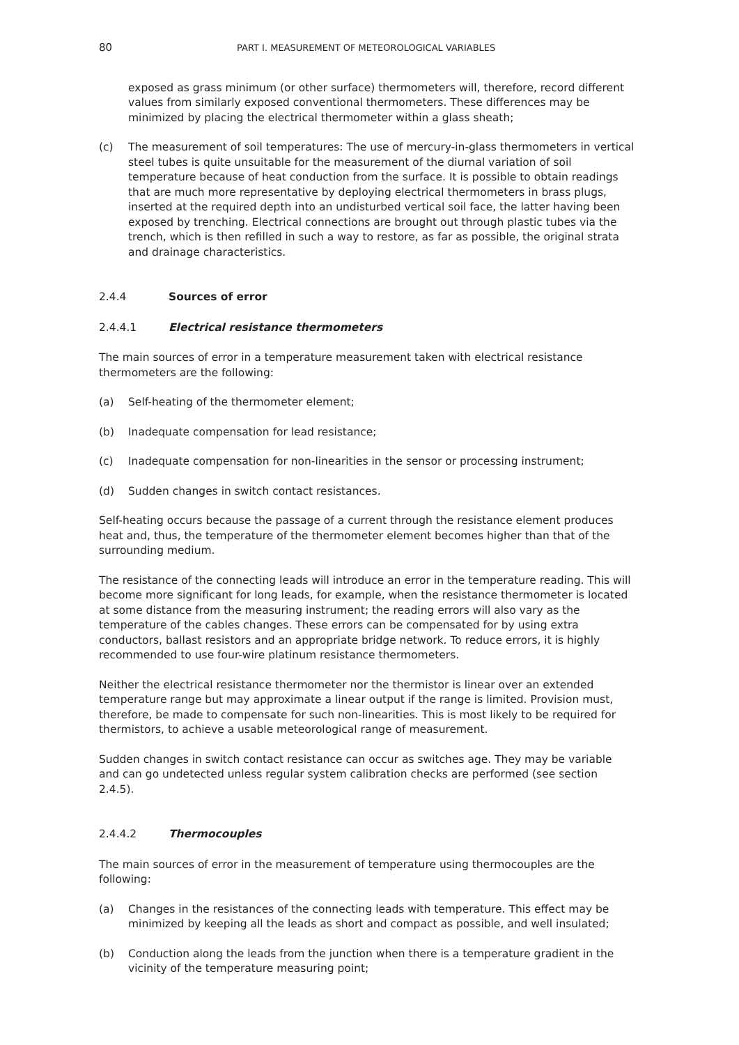80 PART I. MEASUREMENT OF METEOROLOGICAL VARIABLES
exposed as grass minimum (or other surface) thermometers will, therefore, record different values from similarly exposed conventional thermometers. These differences may be minimized by placing the electrical thermometer within a glass sheath;
(c) The measurement of soil temperatures: The use of mercury-in-glass thermometers in vertical steel tubes is quite unsuitable for the measurement of the diurnal variation of soil temperature because of heat conduction from the surface. It is possible to obtain readings that are much more representative by deploying electrical thermometers in brass plugs, inserted at the required depth into an undisturbed vertical soil face, the latter having been exposed by trenching. Electrical connections are brought out through plastic tubes via the trench, which is then refilled in such a way to restore, as far as possible, the original strata and drainage characteristics.
2.4.4 Sources of error
2.4.4.1 Electrical resistance thermometers
The main sources of error in a temperature measurement taken with electrical resistance thermometers are the following:
(a) Self-heating of the thermometer element;
(b) Inadequate compensation for lead resistance;
(c) Inadequate compensation for non-linearities in the sensor or processing instrument;
(d) Sudden changes in switch contact resistances.
Self-heating occurs because the passage of a current through the resistance element produces heat and, thus, the temperature of the thermometer element becomes higher than that of the surrounding medium.
The resistance of the connecting leads will introduce an error in the temperature reading. This will become more significant for long leads, for example, when the resistance thermometer is located at some distance from the measuring instrument; the reading errors will also vary as the temperature of the cables changes. These errors can be compensated for by using extra conductors, ballast resistors and an appropriate bridge network. To reduce errors, it is highly recommended to use four-wire platinum resistance thermometers.
Neither the electrical resistance thermometer nor the thermistor is linear over an extended temperature range but may approximate a linear output if the range is limited. Provision must, therefore, be made to compensate for such non-linearities. This is most likely to be required for thermistors, to achieve a usable meteorological range of measurement.
Sudden changes in switch contact resistance can occur as switches age. They may be variable and can go undetected unless regular system calibration checks are performed (see section 2.4.5).
2.4.4.2 Thermocouples
The main sources of error in the measurement of temperature using thermocouples are the following:
(a) Changes in the resistances of the connecting leads with temperature. This effect may be minimized by keeping all the leads as short and compact as possible, and well insulated;
(b) Conduction along the leads from the junction when there is a temperature gradient in the vicinity of the temperature measuring point;